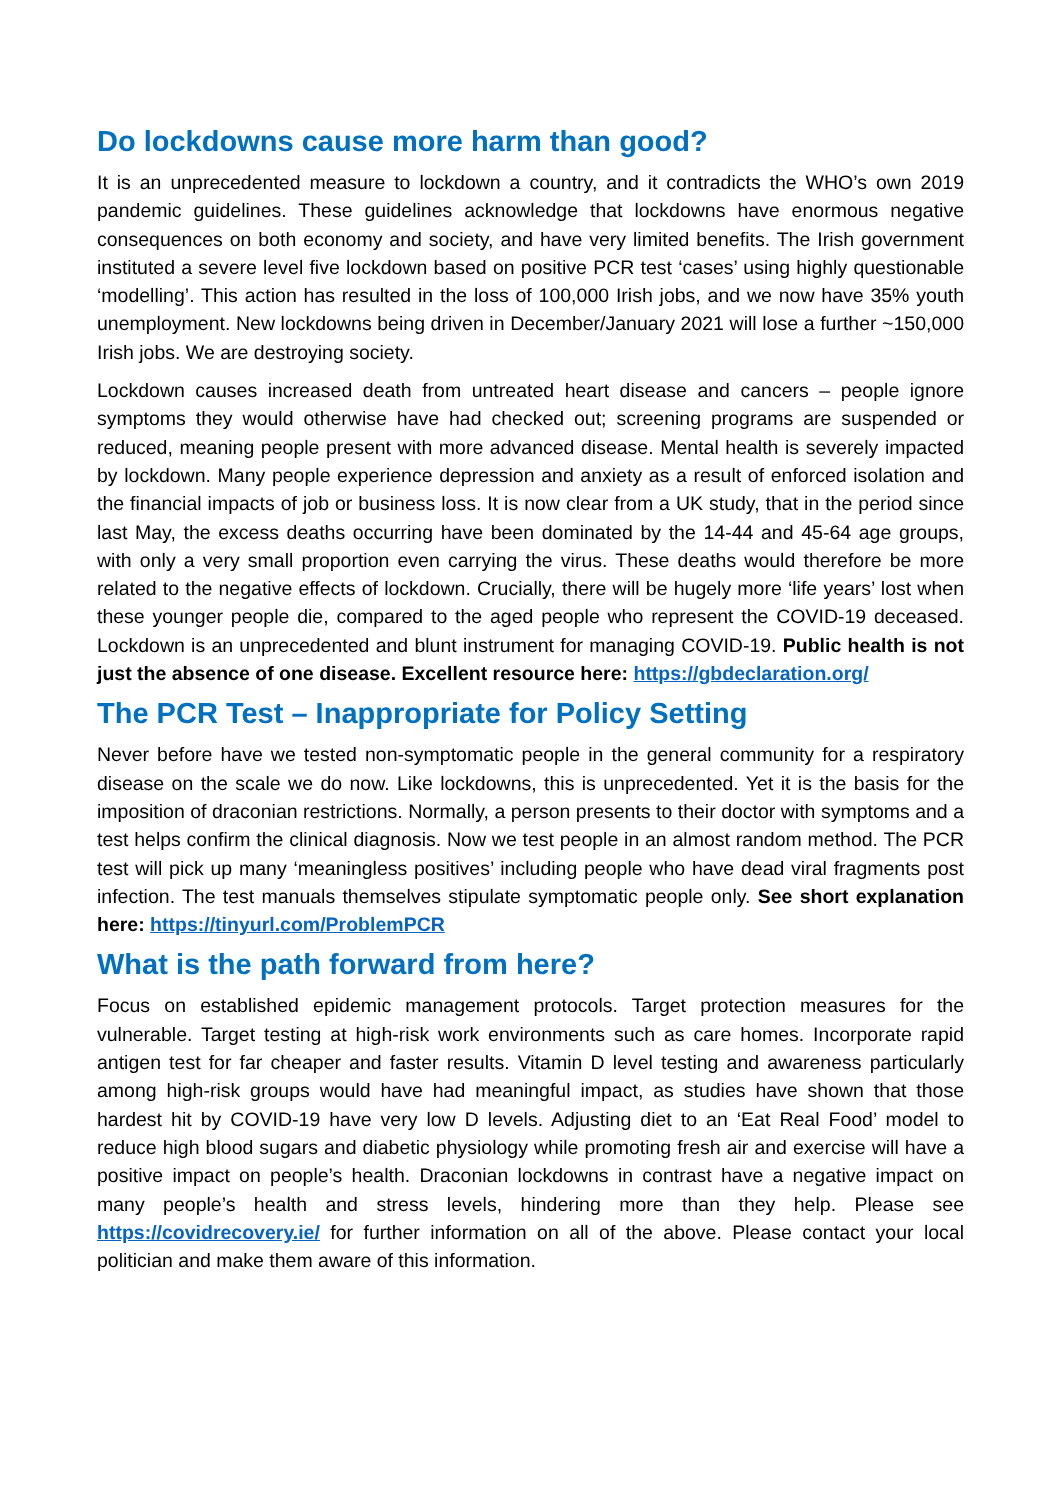Do lockdowns cause more harm than good?
It is an unprecedented measure to lockdown a country, and it contradicts the WHO’s own 2019 pandemic guidelines. These guidelines acknowledge that lockdowns have enormous negative consequences on both economy and society, and have very limited benefits. The Irish government instituted a severe level five lockdown based on positive PCR test ‘cases’ using highly questionable ‘modelling’. This action has resulted in the loss of 100,000 Irish jobs, and we now have 35% youth unemployment. New lockdowns being driven in December/January 2021 will lose a further ~150,000 Irish jobs. We are destroying society.
Lockdown causes increased death from untreated heart disease and cancers – people ignore symptoms they would otherwise have had checked out; screening programs are suspended or reduced, meaning people present with more advanced disease. Mental health is severely impacted by lockdown. Many people experience depression and anxiety as a result of enforced isolation and the financial impacts of job or business loss. It is now clear from a UK study, that in the period since last May, the excess deaths occurring have been dominated by the 14-44 and 45-64 age groups, with only a very small proportion even carrying the virus. These deaths would therefore be more related to the negative effects of lockdown. Crucially, there will be hugely more ‘life years’ lost when these younger people die, compared to the aged people who represent the COVID-19 deceased. Lockdown is an unprecedented and blunt instrument for managing COVID-19. Public health is not just the absence of one disease. Excellent resource here: https://gbdeclaration.org/
The PCR Test – Inappropriate for Policy Setting
Never before have we tested non-symptomatic people in the general community for a respiratory disease on the scale we do now. Like lockdowns, this is unprecedented. Yet it is the basis for the imposition of draconian restrictions. Normally, a person presents to their doctor with symptoms and a test helps confirm the clinical diagnosis. Now we test people in an almost random method. The PCR test will pick up many ‘meaningless positives’ including people who have dead viral fragments post infection. The test manuals themselves stipulate symptomatic people only. See short explanation here: https://tinyurl.com/ProblemPCR
What is the path forward from here?
Focus on established epidemic management protocols. Target protection measures for the vulnerable. Target testing at high-risk work environments such as care homes. Incorporate rapid antigen test for far cheaper and faster results. Vitamin D level testing and awareness particularly among high-risk groups would have had meaningful impact, as studies have shown that those hardest hit by COVID-19 have very low D levels. Adjusting diet to an ‘Eat Real Food’ model to reduce high blood sugars and diabetic physiology while promoting fresh air and exercise will have a positive impact on people’s health. Draconian lockdowns in contrast have a negative impact on many people’s health and stress levels, hindering more than they help. Please see https://covidrecovery.ie/ for further information on all of the above. Please contact your local politician and make them aware of this information.